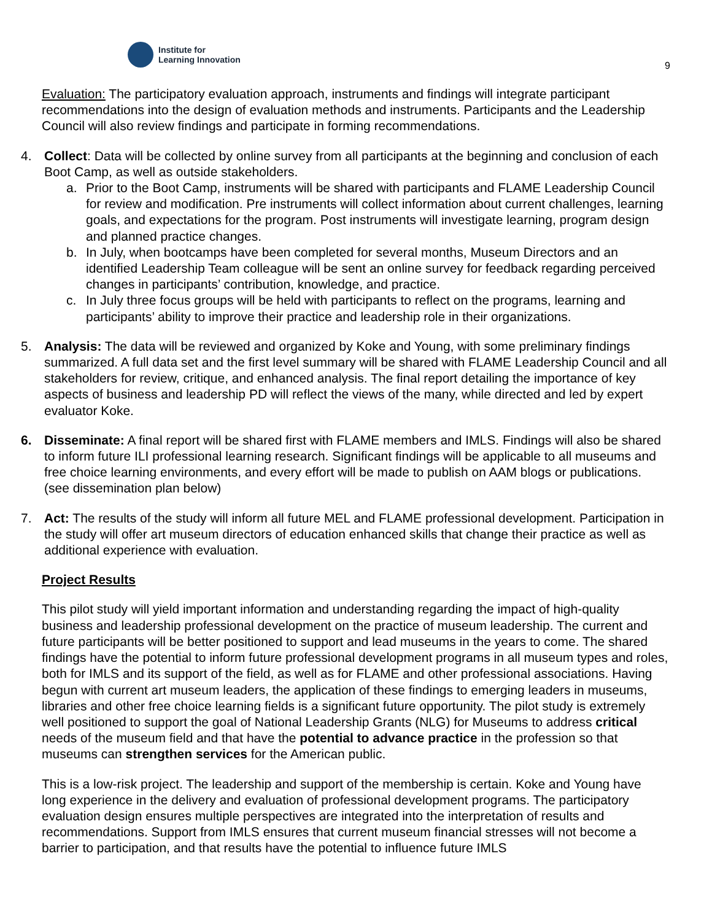Institute for
Learning Innovation
9
Evaluation: The participatory evaluation approach, instruments and findings will integrate participant recommendations into the design of evaluation methods and instruments. Participants and the Leadership Council will also review findings and participate in forming recommendations.
4. Collect: Data will be collected by online survey from all participants at the beginning and conclusion of each Boot Camp, as well as outside stakeholders.
a. Prior to the Boot Camp, instruments will be shared with participants and FLAME Leadership Council for review and modification. Pre instruments will collect information about current challenges, learning goals, and expectations for the program. Post instruments will investigate learning, program design and planned practice changes.
b. In July, when bootcamps have been completed for several months, Museum Directors and an identified Leadership Team colleague will be sent an online survey for feedback regarding perceived changes in participants’ contribution, knowledge, and practice.
c. In July three focus groups will be held with participants to reflect on the programs, learning and participants’ ability to improve their practice and leadership role in their organizations.
5. Analysis: The data will be reviewed and organized by Koke and Young, with some preliminary findings summarized. A full data set and the first level summary will be shared with FLAME Leadership Council and all stakeholders for review, critique, and enhanced analysis. The final report detailing the importance of key aspects of business and leadership PD will reflect the views of the many, while directed and led by expert evaluator Koke.
6. Disseminate: A final report will be shared first with FLAME members and IMLS. Findings will also be shared to inform future ILI professional learning research. Significant findings will be applicable to all museums and free choice learning environments, and every effort will be made to publish on AAM blogs or publications. (see dissemination plan below)
7. Act: The results of the study will inform all future MEL and FLAME professional development. Participation in the study will offer art museum directors of education enhanced skills that change their practice as well as additional experience with evaluation.
Project Results
This pilot study will yield important information and understanding regarding the impact of high-quality business and leadership professional development on the practice of museum leadership. The current and future participants will be better positioned to support and lead museums in the years to come. The shared findings have the potential to inform future professional development programs in all museum types and roles, both for IMLS and its support of the field, as well as for FLAME and other professional associations. Having begun with current art museum leaders, the application of these findings to emerging leaders in museums, libraries and other free choice learning fields is a significant future opportunity. The pilot study is extremely well positioned to support the goal of National Leadership Grants (NLG) for Museums to address critical needs of the museum field and that have the potential to advance practice in the profession so that museums can strengthen services for the American public.
This is a low-risk project. The leadership and support of the membership is certain. Koke and Young have long experience in the delivery and evaluation of professional development programs. The participatory evaluation design ensures multiple perspectives are integrated into the interpretation of results and recommendations. Support from IMLS ensures that current museum financial stresses will not become a barrier to participation, and that results have the potential to influence future IMLS